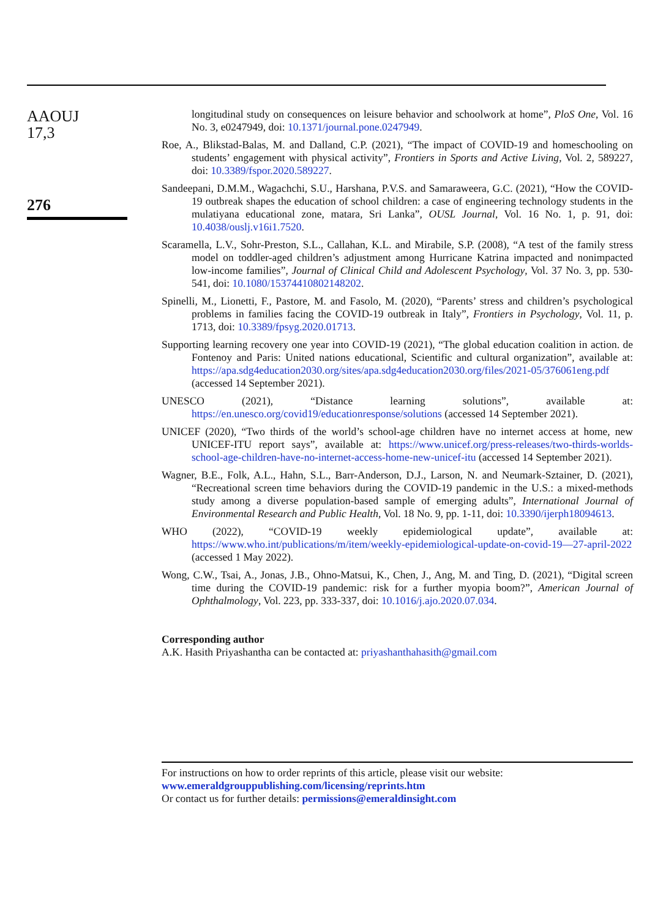AAOUJ
17,3
276
longitudinal study on consequences on leisure behavior and schoolwork at home”, PloS One, Vol. 16 No. 3, e0247949, doi: 10.1371/journal.pone.0247949.
Roe, A., Blikstad-Balas, M. and Dalland, C.P. (2021), “The impact of COVID-19 and homeschooling on students’ engagement with physical activity”, Frontiers in Sports and Active Living, Vol. 2, 589227, doi: 10.3389/fspor.2020.589227.
Sandeepani, D.M.M., Wagachchi, S.U., Harshana, P.V.S. and Samaraweera, G.C. (2021), “How the COVID-19 outbreak shapes the education of school children: a case of engineering technology students in the mulatiyana educational zone, matara, Sri Lanka”, OUSL Journal, Vol. 16 No. 1, p. 91, doi: 10.4038/ouslj.v16i1.7520.
Scaramella, L.V., Sohr-Preston, S.L., Callahan, K.L. and Mirabile, S.P. (2008), “A test of the family stress model on toddler-aged children’s adjustment among Hurricane Katrina impacted and nonimpacted low-income families”, Journal of Clinical Child and Adolescent Psychology, Vol. 37 No. 3, pp. 530-541, doi: 10.1080/15374410802148202.
Spinelli, M., Lionetti, F., Pastore, M. and Fasolo, M. (2020), “Parents’ stress and children’s psychological problems in families facing the COVID-19 outbreak in Italy”, Frontiers in Psychology, Vol. 11, p. 1713, doi: 10.3389/fpsyg.2020.01713.
Supporting learning recovery one year into COVID-19 (2021), “The global education coalition in action. de Fontenoy and Paris: United nations educational, Scientific and cultural organization”, available at: https://apa.sdg4education2030.org/sites/apa.sdg4education2030.org/files/2021-05/376061eng.pdf (accessed 14 September 2021).
UNESCO (2021), “Distance learning solutions”, available at: https://en.unesco.org/covid19/educationresponse/solutions (accessed 14 September 2021).
UNICEF (2020), “Two thirds of the world’s school-age children have no internet access at home, new UNICEF-ITU report says”, available at: https://www.unicef.org/press-releases/two-thirds-worlds-school-age-children-have-no-internet-access-home-new-unicef-itu (accessed 14 September 2021).
Wagner, B.E., Folk, A.L., Hahn, S.L., Barr-Anderson, D.J., Larson, N. and Neumark-Sztainer, D. (2021), “Recreational screen time behaviors during the COVID-19 pandemic in the U.S.: a mixed-methods study among a diverse population-based sample of emerging adults”, International Journal of Environmental Research and Public Health, Vol. 18 No. 9, pp. 1-11, doi: 10.3390/ijerph18094613.
WHO (2022), “COVID-19 weekly epidemiological update”, available at: https://www.who.int/publications/m/item/weekly-epidemiological-update-on-covid-19—27-april-2022 (accessed 1 May 2022).
Wong, C.W., Tsai, A., Jonas, J.B., Ohno-Matsui, K., Chen, J., Ang, M. and Ting, D. (2021), “Digital screen time during the COVID-19 pandemic: risk for a further myopia boom?”, American Journal of Ophthalmology, Vol. 223, pp. 333-337, doi: 10.1016/j.ajo.2020.07.034.
Corresponding author
A.K. Hasith Priyashantha can be contacted at: priyashanthahasith@gmail.com
For instructions on how to order reprints of this article, please visit our website:
www.emeraldgrouppublishing.com/licensing/reprints.htm
Or contact us for further details: permissions@emeraldinsight.com